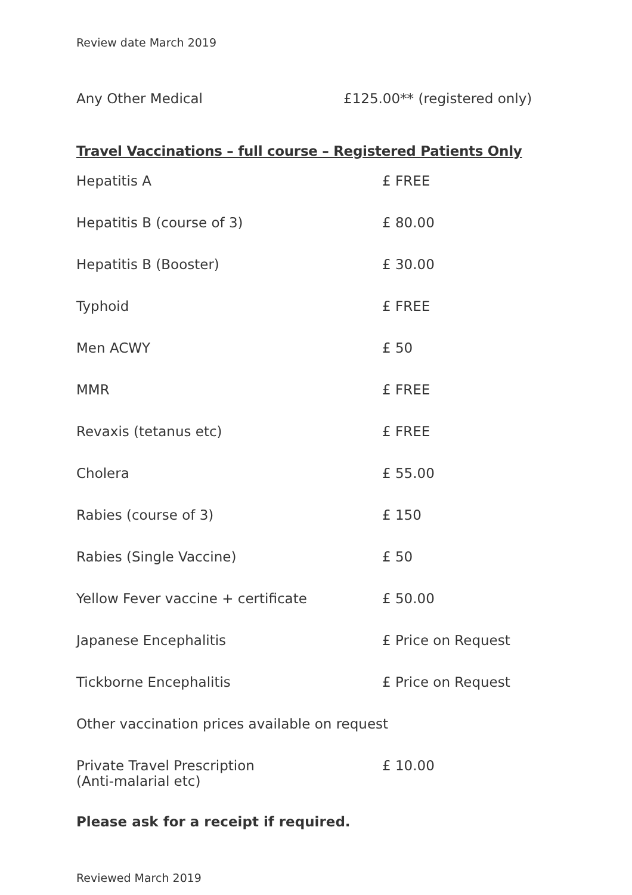Review date March 2019
Any Other Medical £125.00** (registered only)
Travel Vaccinations – full course – Registered Patients Only
| Hepatitis A | £ FREE |
| Hepatitis B (course of 3) | £ 80.00 |
| Hepatitis B (Booster) | £ 30.00 |
| Typhoid | £ FREE |
| Men ACWY | £ 50 |
| MMR | £ FREE |
| Revaxis (tetanus etc) | £ FREE |
| Cholera | £ 55.00 |
| Rabies (course of 3) | £ 150 |
| Rabies (Single Vaccine) | £ 50 |
| Yellow Fever vaccine + certificate | £ 50.00 |
| Japanese Encephalitis | £ Price on Request |
| Tickborne Encephalitis | £ Price on Request |
| Other vaccination prices available on request | |
| Private Travel Prescription (Anti-malarial etc) | £ 10.00 |
Please ask for a receipt if required.
Reviewed March 2019